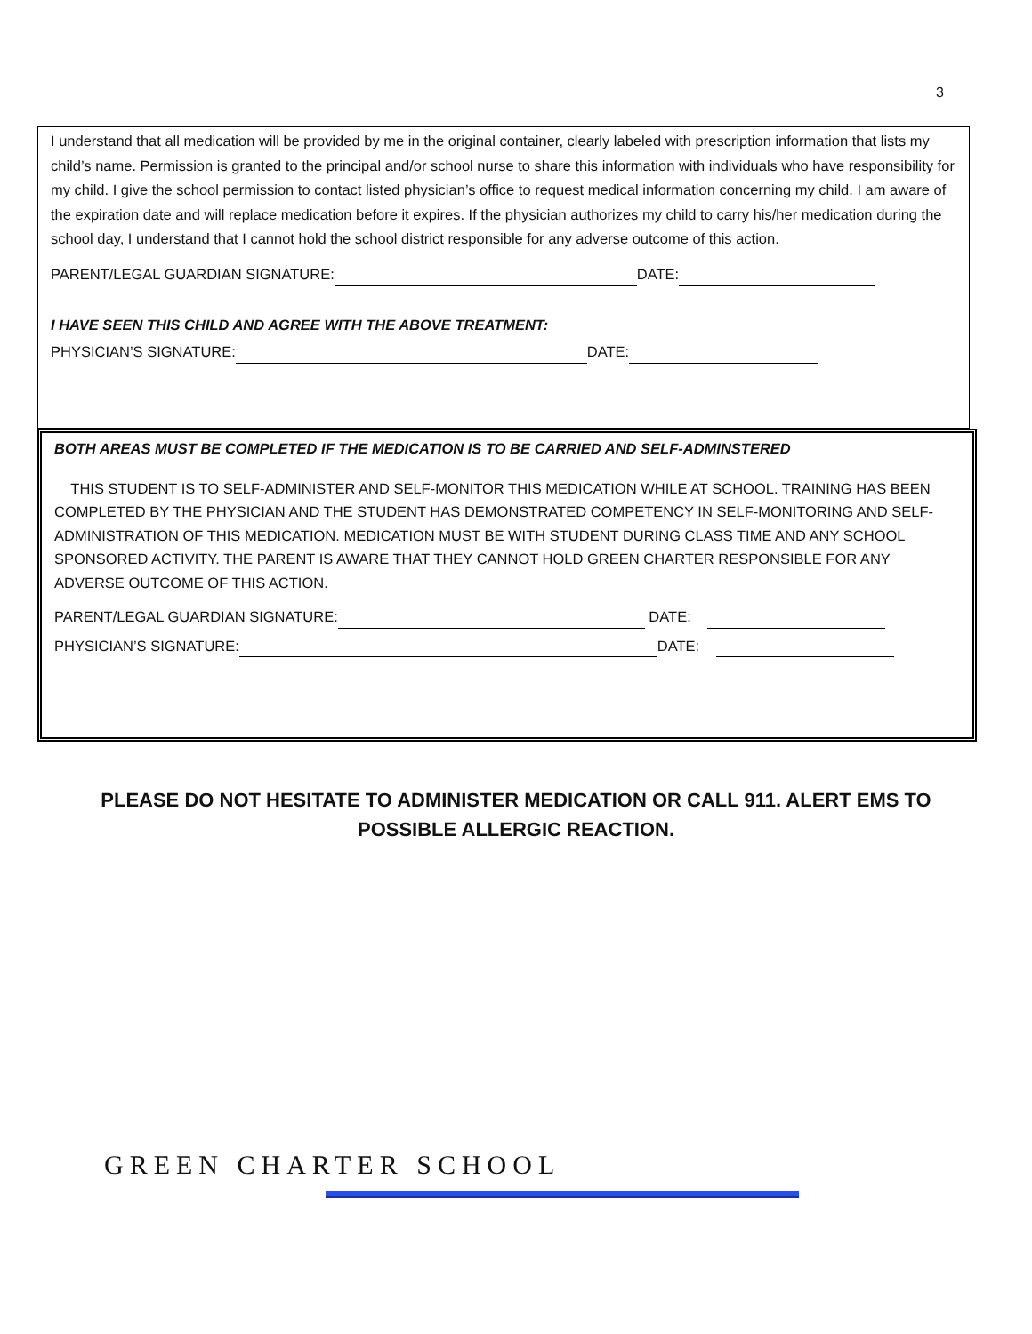3
I understand that all medication will be provided by me in the original container, clearly labeled with prescription information that lists my child’s name. Permission is granted to the principal and/or school nurse to share this information with individuals who have responsibility for my child. I give the school permission to contact listed physician’s office to request medical information concerning my child. I am aware of the expiration date and will replace medication before it expires. If the physician authorizes my child to carry his/her medication during the school day, I understand that I cannot hold the school district responsible for any adverse outcome of this action.
PARENT/LEGAL GUARDIAN SIGNATURE: DATE:
I HAVE SEEN THIS CHILD AND AGREE WITH THE ABOVE TREATMENT:
PHYSICIAN’S SIGNATURE: DATE:
BOTH AREAS MUST BE COMPLETED IF THE MEDICATION IS TO BE CARRIED AND SELF-ADMINSTERED
THIS STUDENT IS TO SELF-ADMINISTER AND SELF-MONITOR THIS MEDICATION WHILE AT SCHOOL. TRAINING HAS BEEN COMPLETED BY THE PHYSICIAN AND THE STUDENT HAS DEMONSTRATED COMPETENCY IN SELF-MONITORING AND SELF-ADMINISTRATION OF THIS MEDICATION. MEDICATION MUST BE WITH STUDENT DURING CLASS TIME AND ANY SCHOOL SPONSORED ACTIVITY. THE PARENT IS AWARE THAT THEY CANNOT HOLD GREEN CHARTER RESPONSIBLE FOR ANY ADVERSE OUTCOME OF THIS ACTION.
PARENT/LEGAL GUARDIAN SIGNATURE: DATE:
PHYSICIAN’S SIGNATURE: DATE:
PLEASE DO NOT HESITATE TO ADMINISTER MEDICATION OR CALL 911. ALERT EMS TO POSSIBLE ALLERGIC REACTION.
GREEN CHARTER SCHOOL